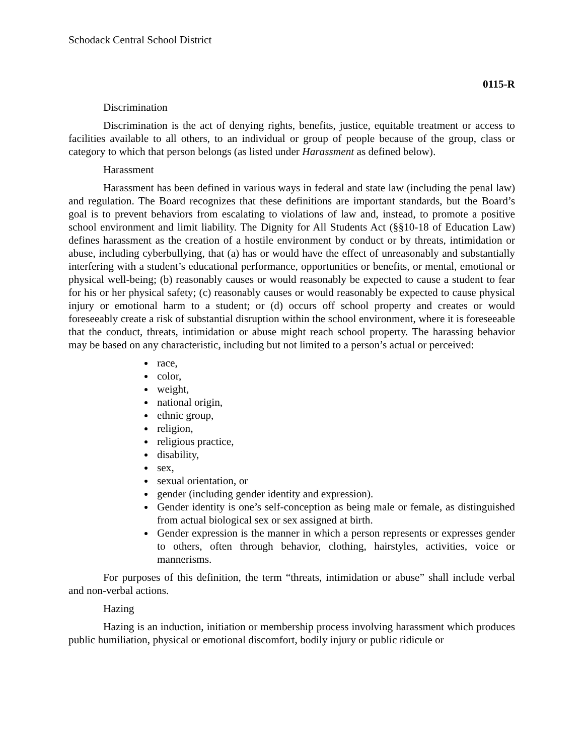Schodack Central School District
0115-R
Discrimination
Discrimination is the act of denying rights, benefits, justice, equitable treatment or access to facilities available to all others, to an individual or group of people because of the group, class or category to which that person belongs (as listed under Harassment as defined below).
Harassment
Harassment has been defined in various ways in federal and state law (including the penal law) and regulation. The Board recognizes that these definitions are important standards, but the Board’s goal is to prevent behaviors from escalating to violations of law and, instead, to promote a positive school environment and limit liability. The Dignity for All Students Act (§§10-18 of Education Law) defines harassment as the creation of a hostile environment by conduct or by threats, intimidation or abuse, including cyberbullying, that (a) has or would have the effect of unreasonably and substantially interfering with a student’s educational performance, opportunities or benefits, or mental, emotional or physical well-being; (b) reasonably causes or would reasonably be expected to cause a student to fear for his or her physical safety; (c) reasonably causes or would reasonably be expected to cause physical injury or emotional harm to a student; or (d) occurs off school property and creates or would foreseeably create a risk of substantial disruption within the school environment, where it is foreseeable that the conduct, threats, intimidation or abuse might reach school property. The harassing behavior may be based on any characteristic, including but not limited to a person’s actual or perceived:
race,
color,
weight,
national origin,
ethnic group,
religion,
religious practice,
disability,
sex,
sexual orientation, or
gender (including gender identity and expression).
Gender identity is one’s self-conception as being male or female, as distinguished from actual biological sex or sex assigned at birth.
Gender expression is the manner in which a person represents or expresses gender to others, often through behavior, clothing, hairstyles, activities, voice or mannerisms.
For purposes of this definition, the term “threats, intimidation or abuse” shall include verbal and non-verbal actions.
Hazing
Hazing is an induction, initiation or membership process involving harassment which produces public humiliation, physical or emotional discomfort, bodily injury or public ridicule or